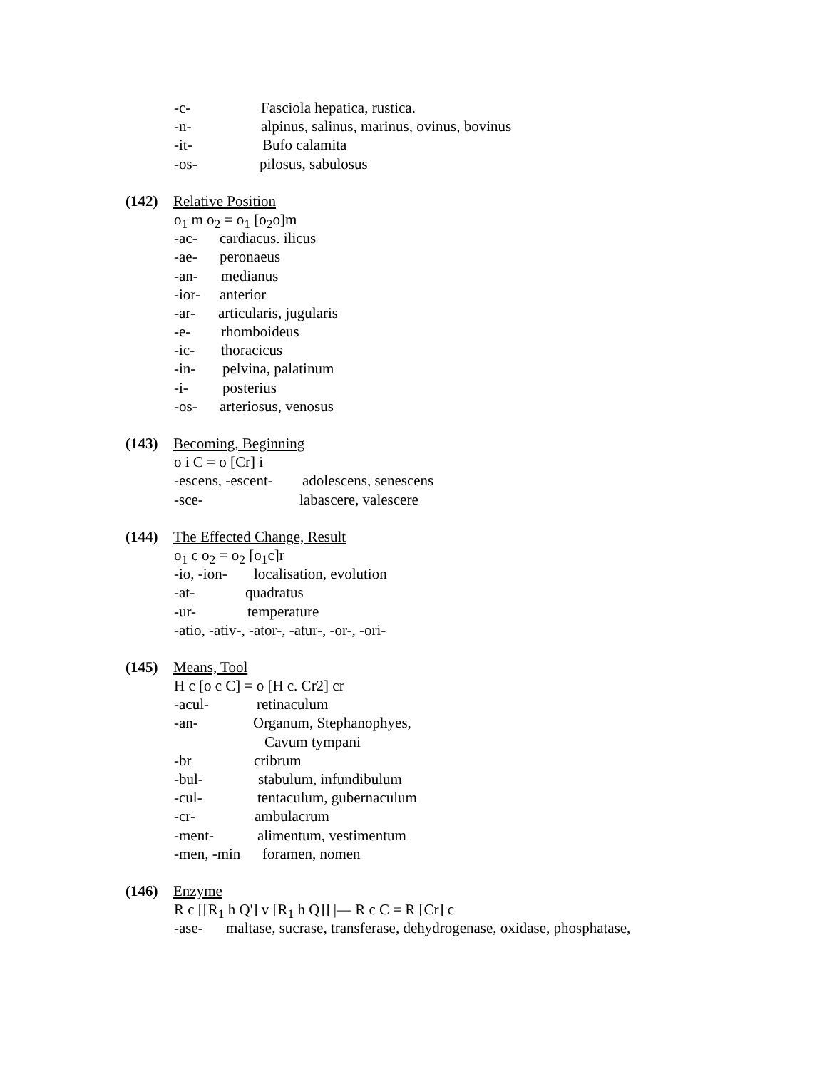-c- Fasciola hepatica, rustica.
-n- alpinus, salinus, marinus, ovinus, bovinus
-it- Bufo calamita
-os- pilosus, sabulosus
(142) Relative Position
o<sub>1</sub> m o<sub>2</sub> = o<sub>1</sub> [o<sub>2</sub>o]m
-ac- cardiacus. ilicus
-ae- peronaeus
-an- medianus
-ior- anterior
-ar- articularis, jugularis
-e- rhomboideus
-ic- thoracicus
-in- pelvina, palatinum
-i- posterius
-os- arteriosus, venosus
(143) Becoming, Beginning
o i C = o [Cr] i
-escens, -escent- adolescens, senescens
-sce- labascere, valescere
(144) The Effected Change, Result
o<sub>1</sub> c o<sub>2</sub> = o<sub>2</sub> [o<sub>1</sub>c]r
-io, -ion- localisation, evolution
-at- quadratus
-ur- temperature
-atio, -ativ-, -ator-, -atur-, -or-, -ori-
(145) Means, Tool
H c [o c C] = o [H c. Cr2] cr
-acul- retinaculum
-an- Organum, Stephanophyes,
Cavum tympani
-br cribrum
-bul- stabulum, infundibulum
-cul- tentaculum, gubernaculum
-cr- ambulacrum
-ment- alimentum, vestimentum
-men, -min foramen, nomen
(146) Enzyme
R c [[R<sub>1</sub> h Q'] v [R<sub>1</sub> h Q]] |— R c C = R [Cr] c
-ase- maltase, sucrase, transferase, dehydrogenase, oxidase, phosphatase,